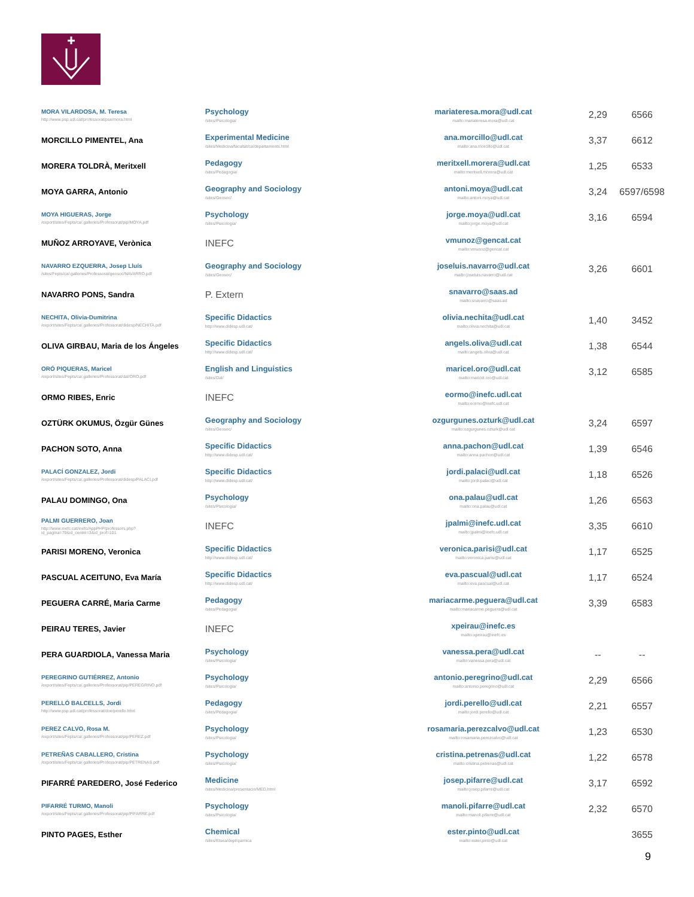| MORA VILARDOSA, M. Teresa http://www.psp.udl.cat/professorat/pse/mora.html | Psychology /sites/Psicologia/ | mariateresa.mora@udl.cat mailto:mariateresa.mora@udl.cat | 2,29 | 6566 |
| MORCILLO PIMENTEL, Ana | Experimental Medicine /sites/Medicina/facultat/ca/departaments.html | ana.morcillo@udl.cat mailto:ana.morcillo@udl.cat | 3,37 | 6612 |
| MORERA TOLDRÀ, Meritxell | Pedagogy /sites/Pedagogia/ | meritxell.morera@udl.cat mailto:meritxell.morera@udl.cat | 1,25 | 6533 |
| MOYA GARRA, Antonio | Geography and Sociology /sites/Geosoc/ | antoni.moya@udl.cat mailto:antoni.moya@udl.cat | 3,24 | 6597/6598 |
| MOYA HIGUERAS, Jorge /export/sites/Fepts/ca/.galleries/Professorat/pip/MOYA.pdf | Psychology /sites/Psicologia/ | jorge.moya@udl.cat mailto:jorge.moya@udl.cat | 3,16 | 6594 |
| MUÑOZ ARROYAVE, Verònica | INEFC | vmunoz@gencat.cat mailto:vmunoz@gencat.cat | | |
| NAVARRO EZQUERRA, Josep Lluís /sites/Fepts/ca/.galleries/Professorat/geosoc/NAVARRO.pdf | Geography and Sociology /sites/Geosoc/ | joseluis.navarro@udl.cat mailto:joseluis.navarro@udl.cat | 3,26 | 6601 |
| NAVARRO PONS, Sandra | P. Extern | snavarro@saas.ad mailto:snavarro@saas.ad | | |
| NECHITA, Olivia-Dumitrina /export/sites/Fepts/ca/.galleries/Professorat/didesp/NECHITA.pdf | Specific Didactics http://www.didesp.udl.cat/ | olivia.nechita@udl.cat mailto:olivia.nechita@udl.cat | 1,40 | 3452 |
| OLIVA GIRBAU, Maria de los Ángeles | Specific Didactics http://www.didesp.udl.cat/ | angels.oliva@udl.cat mailto:angels.oliva@udl.cat | 1,38 | 6544 |
| ORÓ PIQUERAS, Maricel /export/sites/Fepts/ca/.galleries/Professorat/dal/ORO.pdf | English and Linguistics /sites/Dal/ | maricel.oro@udl.cat mailto:maricel.oro@udl.cat | 3,12 | 6585 |
| ORMO RIBES, Enric | INEFC | eormo@inefc.udl.cat mailto:eormo@inefc.udl.cat | | |
| OZTÜRK OKUMUS, Özgür Günes | Geography and Sociology /sites/Geosoc/ | ozgurgunes.ozturk@udl.cat mailto:ozgurgunes.ozturk@udl.cat | 3,24 | 6597 |
| PACHON SOTO, Anna | Specific Didactics http://www.didesp.udl.cat/ | anna.pachon@udl.cat mailto:anna.pachon@udl.cat | 1,39 | 6546 |
| PALACÍ GONZALEZ, Jordi /export/sites/Fepts/ca/.galleries/Professorat/didesp/PALACI.pdf | Specific Didactics http://www.didesp.udl.cat/ | jordi.palaci@udl.cat mailto:jordi.palaci@udl.cat | 1,18 | 6526 |
| PALAU DOMINGO, Ona | Psychology /sites/Psicologia/ | ona.palau@udl.cat mailto:ona.palau@udl.cat | 1,26 | 6563 |
| PALMI GUERRERO, Joan http://www.inefc.cat/inefc/AppPHP/professors.php?id_pagina=79&id_centre=3&id_prof=101 | INEFC | jpalmi@inefc.udl.cat mailto:jpalmi@inefc.udl.cat | 3,35 | 6610 |
| PARISI MORENO, Veronica | Specific Didactics http://www.didesp.udl.cat/ | veronica.parisi@udl.cat mailto:veronica.parisi@udl.cat | 1,17 | 6525 |
| PASCUAL ACEITUNO, Eva María | Specific Didactics http://www.didesp.udl.cat/ | eva.pascual@udl.cat mailto:eva.pascual@udl.cat | 1,17 | 6524 |
| PEGUERA CARRÉ, Maria Carme | Pedagogy /sites/Pedagogia/ | mariacarme.peguera@udl.cat mailto:mariacarme.peguera@udl.cat | 3,39 | 6583 |
| PEIRAU TERES, Javier | INEFC | xpeirau@inefc.es mailto:xpeirau@inefc.es | | |
| PERA GUARDIOLA, Vanessa Maria | Psychology /sites/Psicologia/ | vanessa.pera@udl.cat mailto:vanessa.pera@udl.cat | -- | -- |
| PEREGRINO GUTIÉRREZ, Antonio /export/sites/Fepts/ca/.galleries/Professorat/pip/PEREGRINO.pdf | Psychology /sites/Psicologia/ | antonio.peregrino@udl.cat mailto:antonio.peregrino@udl.cat | 2,29 | 6566 |
| PERELLÓ BALCELLS, Jordi http://www.psp.udl.cat/professorat/doe/perello.html | Pedagogy /sites/Pedagogia/ | jordi.perello@udl.cat mailto:jordi.perello@udl.cat | 2,21 | 6557 |
| PEREZ CALVO, Rosa M. /export/sites/Fepts/ca/.galleries/Professorat/pip/PEREZ.pdf | Psychology /sites/Psicologia/ | rosamaria.perezcalvo@udl.cat mailto:rosamaria.perezcalvo@udl.cat | 1,23 | 6530 |
| PETREÑAS CABALLERO, Cristina /export/sites/Fepts/ca/.galleries/Professorat/pip/PETRENAS.pdf | Psychology /sites/Psicologia/ | cristina.petrenas@udl.cat mailto:cristina.petrenas@udl.cat | 1,22 | 6578 |
| PIFARRÉ PAREDERO, José Federico | Medicine /sites/Medicina/presentacio/MED.html | josep.pifarre@udl.cat mailto:josep.pifarre@udl.cat | 3,17 | 6592 |
| PIFARRÉ TURMO, Manoli /export/sites/Fepts/ca/.galleries/Professorat/pip/PIFARRE.pdf | Psychology /sites/Psicologia/ | manoli.pifarre@udl.cat mailto:manoli.pifarre@udl.cat | 2,32 | 6570 |
| PINTO PAGES, Esther | Chemical /sites/Etsea/dept/quimica | ester.pinto@udl.cat mailto:ester.pinto@udl.cat | | 3655 |
9